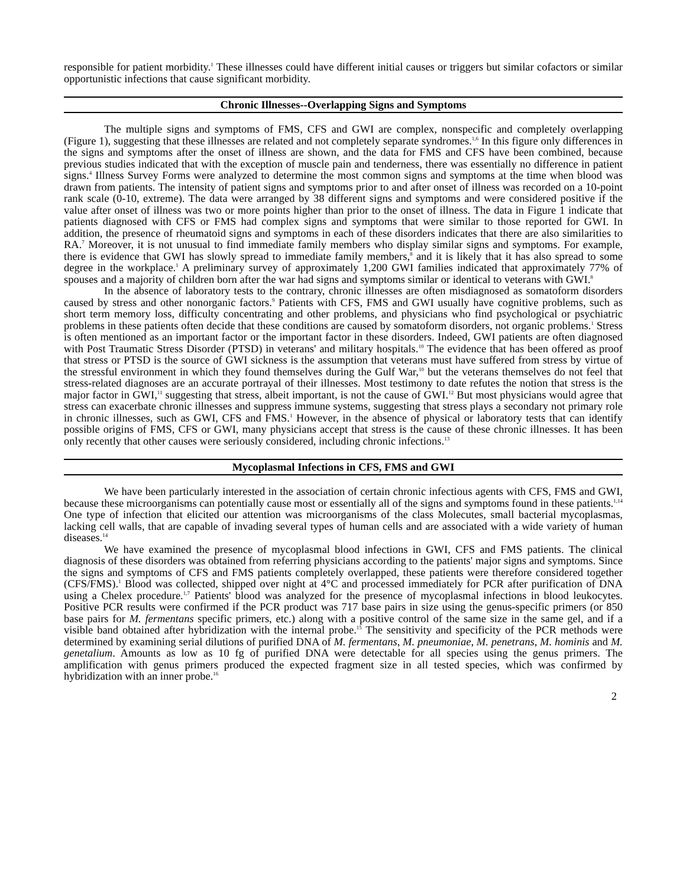responsible for patient morbidity.<sup>1</sup> These illnesses could have different initial causes or triggers but similar cofactors or similar opportunistic infections that cause significant morbidity.
Chronic Illnesses--Overlapping Signs and Symptoms
The multiple signs and symptoms of FMS, CFS and GWI are complex, nonspecific and completely overlapping (Figure 1), suggesting that these illnesses are related and not completely separate syndromes.<sup>1,6</sup> In this figure only differences in the signs and symptoms after the onset of illness are shown, and the data for FMS and CFS have been combined, because previous studies indicated that with the exception of muscle pain and tenderness, there was essentially no difference in patient signs.<sup>4</sup> Illness Survey Forms were analyzed to determine the most common signs and symptoms at the time when blood was drawn from patients. The intensity of patient signs and symptoms prior to and after onset of illness was recorded on a 10-point rank scale (0-10, extreme). The data were arranged by 38 different signs and symptoms and were considered positive if the value after onset of illness was two or more points higher than prior to the onset of illness. The data in Figure 1 indicate that patients diagnosed with CFS or FMS had complex signs and symptoms that were similar to those reported for GWI. In addition, the presence of rheumatoid signs and symptoms in each of these disorders indicates that there are also similarities to RA.<sup>7</sup> Moreover, it is not unusual to find immediate family members who display similar signs and symptoms. For example, there is evidence that GWI has slowly spread to immediate family members,<sup>8</sup> and it is likely that it has also spread to some degree in the workplace.<sup>1</sup> A preliminary survey of approximately 1,200 GWI families indicated that approximately 77% of spouses and a majority of children born after the war had signs and symptoms similar or identical to veterans with GWI.<sup>8</sup>
In the absence of laboratory tests to the contrary, chronic illnesses are often misdiagnosed as somatoform disorders caused by stress and other nonorganic factors.<sup>9</sup> Patients with CFS, FMS and GWI usually have cognitive problems, such as short term memory loss, difficulty concentrating and other problems, and physicians who find psychological or psychiatric problems in these patients often decide that these conditions are caused by somatoform disorders, not organic problems.<sup>1</sup> Stress is often mentioned as an important factor or the important factor in these disorders. Indeed, GWI patients are often diagnosed with Post Traumatic Stress Disorder (PTSD) in veterans' and military hospitals.<sup>10</sup> The evidence that has been offered as proof that stress or PTSD is the source of GWI sickness is the assumption that veterans must have suffered from stress by virtue of the stressful environment in which they found themselves during the Gulf War,<sup>10</sup> but the veterans themselves do not feel that stress-related diagnoses are an accurate portrayal of their illnesses. Most testimony to date refutes the notion that stress is the major factor in GWI,<sup>11</sup> suggesting that stress, albeit important, is not the cause of GWI.<sup>12</sup> But most physicians would agree that stress can exacerbate chronic illnesses and suppress immune systems, suggesting that stress plays a secondary not primary role in chronic illnesses, such as GWI, CFS and FMS.<sup>1</sup> However, in the absence of physical or laboratory tests that can identify possible origins of FMS, CFS or GWI, many physicians accept that stress is the cause of these chronic illnesses. It has been only recently that other causes were seriously considered, including chronic infections.<sup>13</sup>
Mycoplasmal Infections in CFS, FMS and GWI
We have been particularly interested in the association of certain chronic infectious agents with CFS, FMS and GWI, because these microorganisms can potentially cause most or essentially all of the signs and symptoms found in these patients.<sup>1,14</sup> One type of infection that elicited our attention was microorganisms of the class Molecutes, small bacterial mycoplasmas, lacking cell walls, that are capable of invading several types of human cells and are associated with a wide variety of human diseases.<sup>14</sup>
We have examined the presence of mycoplasmal blood infections in GWI, CFS and FMS patients. The clinical diagnosis of these disorders was obtained from referring physicians according to the patients' major signs and symptoms. Since the signs and symptoms of CFS and FMS patients completely overlapped, these patients were therefore considered together (CFS/FMS).<sup>1</sup> Blood was collected, shipped over night at 4°C and processed immediately for PCR after purification of DNA using a Chelex procedure.<sup>1,7</sup> Patients' blood was analyzed for the presence of mycoplasmal infections in blood leukocytes. Positive PCR results were confirmed if the PCR product was 717 base pairs in size using the genus-specific primers (or 850 base pairs for M. fermentans specific primers, etc.) along with a positive control of the same size in the same gel, and if a visible band obtained after hybridization with the internal probe.<sup>15</sup> The sensitivity and specificity of the PCR methods were determined by examining serial dilutions of purified DNA of M. fermentans, M. pneumoniae, M. penetrans, M. hominis and M. genetalium. Amounts as low as 10 fg of purified DNA were detectable for all species using the genus primers. The amplification with genus primers produced the expected fragment size in all tested species, which was confirmed by hybridization with an inner probe.<sup>16</sup>
2